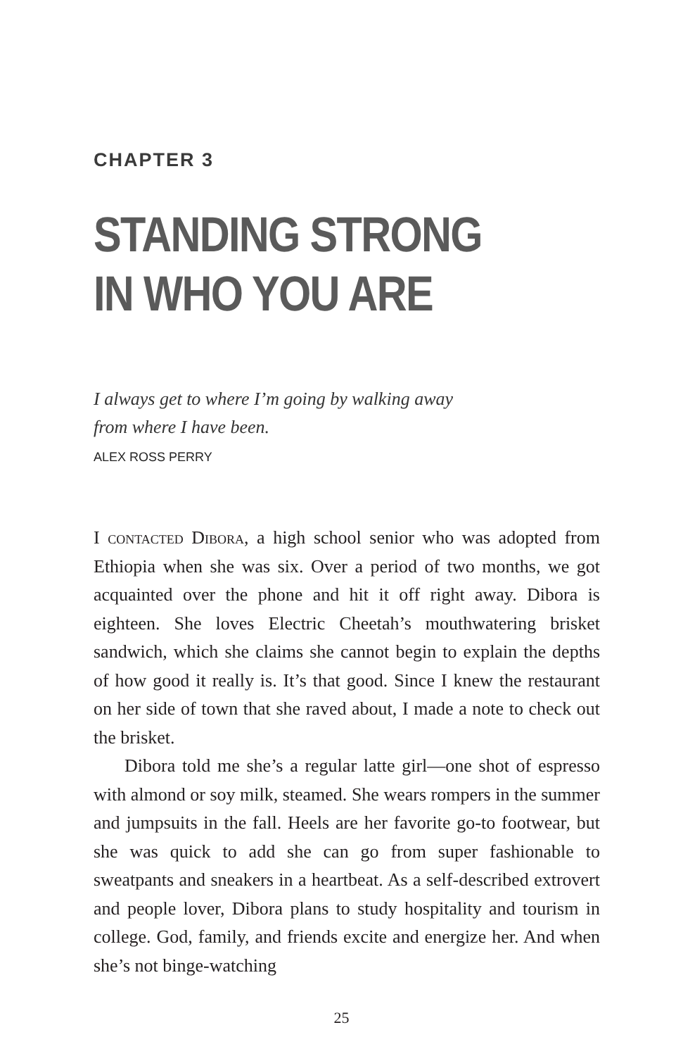CHAPTER 3
STANDING STRONG
IN WHO YOU ARE
I always get to where I’m going by walking away
from where I have been.
ALEX ROSS PERRY
I contacted Dibora, a high school senior who was adopted from Ethiopia when she was six. Over a period of two months, we got acquainted over the phone and hit it off right away. Dibora is eighteen. She loves Electric Cheetah’s mouthwatering brisket sandwich, which she claims she cannot begin to explain the depths of how good it really is. It’s that good. Since I knew the restaurant on her side of town that she raved about, I made a note to check out the brisket.
Dibora told me she’s a regular latte girl—one shot of espresso with almond or soy milk, steamed. She wears rompers in the summer and jumpsuits in the fall. Heels are her favorite go-to footwear, but she was quick to add she can go from super fashionable to sweatpants and sneakers in a heartbeat. As a self-described extrovert and people lover, Dibora plans to study hospitality and tourism in college. God, family, and friends excite and energize her. And when she’s not binge-watching
25